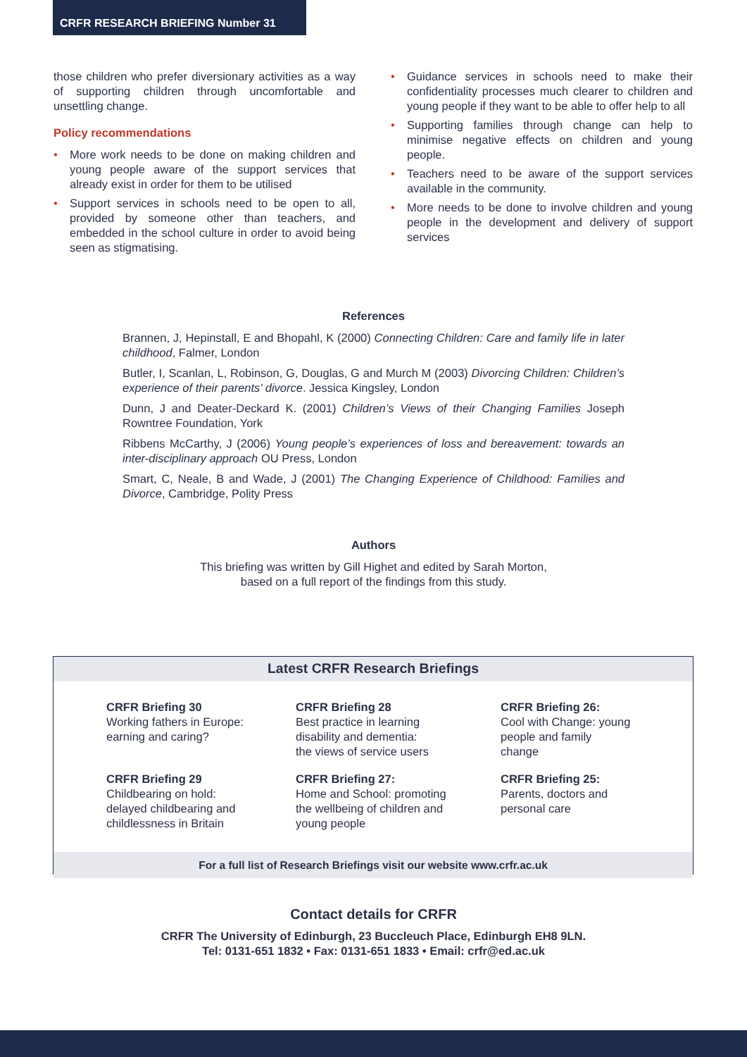CRFR RESEARCH BRIEFING Number 31
those children who prefer diversionary activities as a way of supporting children through uncomfortable and unsettling change.
Policy recommendations
• More work needs to be done on making children and young people aware of the support services that already exist in order for them to be utilised
• Support services in schools need to be open to all, provided by someone other than teachers, and embedded in the school culture in order to avoid being seen as stigmatising.
• Guidance services in schools need to make their confidentiality processes much clearer to children and young people if they want to be able to offer help to all
• Supporting families through change can help to minimise negative effects on children and young people.
• Teachers need to be aware of the support services available in the community.
• More needs to be done to involve children and young people in the development and delivery of support services
References
Brannen, J, Hepinstall, E and Bhopahl, K (2000) Connecting Children: Care and family life in later childhood, Falmer, London
Butler, I, Scanlan, L, Robinson, G, Douglas, G and Murch M (2003) Divorcing Children: Children’s experience of their parents’ divorce. Jessica Kingsley, London
Dunn, J and Deater-Deckard K. (2001) Children’s Views of their Changing Families Joseph Rowntree Foundation, York
Ribbens McCarthy, J (2006) Young people’s experiences of loss and bereavement: towards an inter-disciplinary approach OU Press, London
Smart, C, Neale, B and Wade, J (2001) The Changing Experience of Childhood: Families and Divorce, Cambridge, Polity Press
Authors
This briefing was written by Gill Highet and edited by Sarah Morton,
based on a full report of the findings from this study.
Latest CRFR Research Briefings
CRFR Briefing 30
Working fathers in Europe:
earning and caring?
CRFR Briefing 28
Best practice in learning
disability and dementia:
the views of service users
CRFR Briefing 26:
Cool with Change: young
people and family
change
CRFR Briefing 29
Childbearing on hold:
delayed childbearing and
childlessness in Britain
CRFR Briefing 27:
Home and School: promoting
the wellbeing of children and
young people
CRFR Briefing 25:
Parents, doctors and
personal care
For a full list of Research Briefings visit our website www.crfr.ac.uk
Contact details for CRFR
CRFR The University of Edinburgh, 23 Buccleuch Place, Edinburgh EH8 9LN.
Tel: 0131-651 1832 • Fax: 0131-651 1833 • Email: crfr@ed.ac.uk